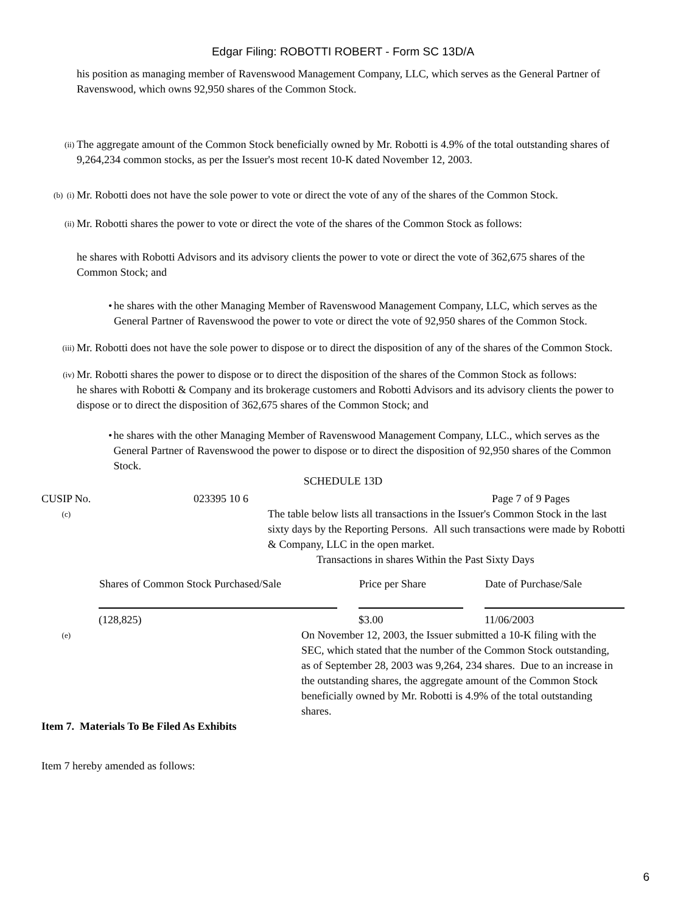Edgar Filing: ROBOTTI ROBERT - Form SC 13D/A
his position as managing member of Ravenswood Management Company, LLC, which serves as the General Partner of Ravenswood, which owns 92,950 shares of the Common Stock.
(ii)
The aggregate amount of the Common Stock beneficially owned by Mr. Robotti is 4.9% of the total outstanding shares of 9,264,234 common stocks, as per the Issuer's most recent 10-K dated November 12, 2003.
(b) (i)
Mr. Robotti does not have the sole power to vote or direct the vote of any of the shares of the Common Stock.
(ii)
Mr. Robotti shares the power to vote or direct the vote of the shares of the Common Stock as follows:
he shares with Robotti Advisors and its advisory clients the power to vote or direct the vote of 362,675 shares of the Common Stock; and
• he shares with the other Managing Member of Ravenswood Management Company, LLC, which serves as the General Partner of Ravenswood the power to vote or direct the vote of 92,950 shares of the Common Stock.
(iii)
Mr. Robotti does not have the sole power to dispose or to direct the disposition of any of the shares of the Common Stock.
(iv)
Mr. Robotti shares the power to dispose or to direct the disposition of the shares of the Common Stock as follows:
he shares with Robotti & Company and its brokerage customers and Robotti Advisors and its advisory clients the power to dispose or to direct the disposition of 362,675 shares of the Common Stock; and
• he shares with the other Managing Member of Ravenswood Management Company, LLC., which serves as the General Partner of Ravenswood the power to dispose or to direct the disposition of 92,950 shares of the Common Stock.
SCHEDULE 13D
CUSIP No. 023395 10 6 Page 7 of 9 Pages
(c)
The table below lists all transactions in the Issuer's Common Stock in the last sixty days by the Reporting Persons. All such transactions were made by Robotti & Company, LLC in the open market.
Transactions in shares Within the Past Sixty Days
| Shares of Common Stock Purchased/Sale | | Price per Share | | Date of Purchase/Sale |
| (128,825) | | $3.00 | | 11/06/2003 |
(e)
On November 12, 2003, the Issuer submitted a 10-K filing with the SEC, which stated that the number of the Common Stock outstanding, as of September 28, 2003 was 9,264, 234 shares. Due to an increase in the outstanding shares, the aggregate amount of the Common Stock beneficially owned by Mr. Robotti is 4.9% of the total outstanding shares.
Item 7. Materials To Be Filed As Exhibits
Item 7 hereby amended as follows:
6